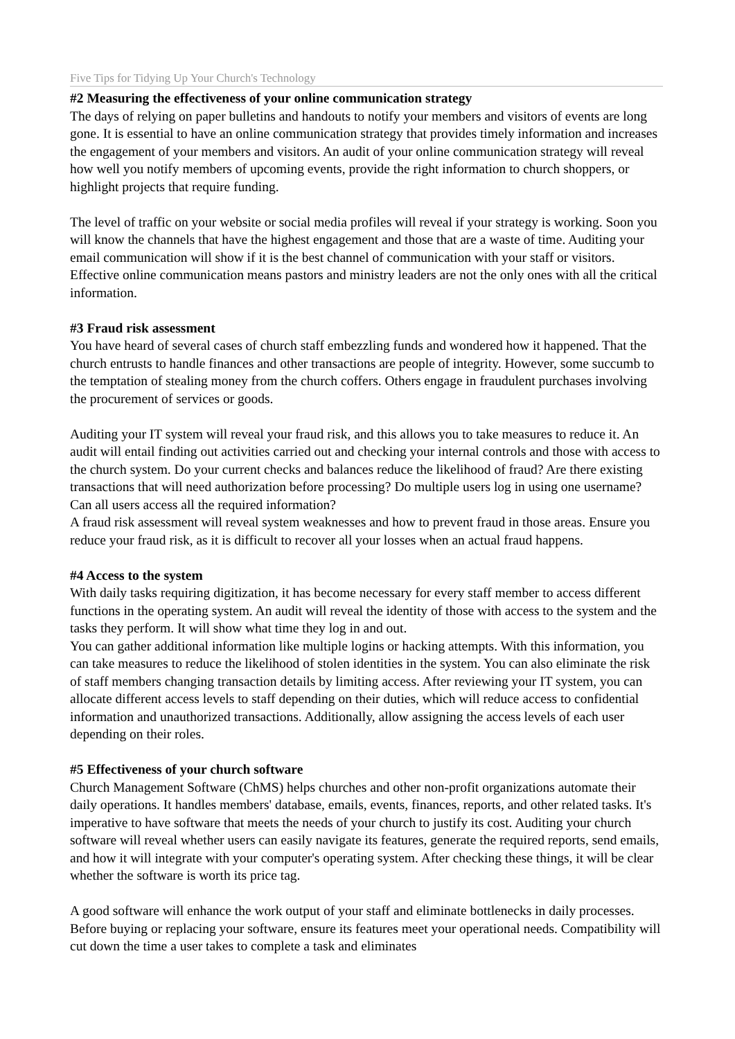Five Tips for Tidying Up Your Church's Technology
#2 Measuring the effectiveness of your online communication strategy
The days of relying on paper bulletins and handouts to notify your members and visitors of events are long gone. It is essential to have an online communication strategy that provides timely information and increases the engagement of your members and visitors. An audit of your online communication strategy will reveal how well you notify members of upcoming events, provide the right information to church shoppers, or highlight projects that require funding.
The level of traffic on your website or social media profiles will reveal if your strategy is working. Soon you will know the channels that have the highest engagement and those that are a waste of time. Auditing your email communication will show if it is the best channel of communication with your staff or visitors. Effective online communication means pastors and ministry leaders are not the only ones with all the critical information.
#3 Fraud risk assessment
You have heard of several cases of church staff embezzling funds and wondered how it happened. That the church entrusts to handle finances and other transactions are people of integrity. However, some succumb to the temptation of stealing money from the church coffers. Others engage in fraudulent purchases involving the procurement of services or goods.
Auditing your IT system will reveal your fraud risk, and this allows you to take measures to reduce it. An audit will entail finding out activities carried out and checking your internal controls and those with access to the church system. Do your current checks and balances reduce the likelihood of fraud? Are there existing transactions that will need authorization before processing? Do multiple users log in using one username? Can all users access all the required information?
A fraud risk assessment will reveal system weaknesses and how to prevent fraud in those areas. Ensure you reduce your fraud risk, as it is difficult to recover all your losses when an actual fraud happens.
#4 Access to the system
With daily tasks requiring digitization, it has become necessary for every staff member to access different functions in the operating system. An audit will reveal the identity of those with access to the system and the tasks they perform. It will show what time they log in and out.
You can gather additional information like multiple logins or hacking attempts. With this information, you can take measures to reduce the likelihood of stolen identities in the system. You can also eliminate the risk of staff members changing transaction details by limiting access. After reviewing your IT system, you can allocate different access levels to staff depending on their duties, which will reduce access to confidential information and unauthorized transactions. Additionally, allow assigning the access levels of each user depending on their roles.
#5 Effectiveness of your church software
Church Management Software (ChMS) helps churches and other non-profit organizations automate their daily operations. It handles members' database, emails, events, finances, reports, and other related tasks. It's imperative to have software that meets the needs of your church to justify its cost. Auditing your church software will reveal whether users can easily navigate its features, generate the required reports, send emails, and how it will integrate with your computer's operating system. After checking these things, it will be clear whether the software is worth its price tag.
A good software will enhance the work output of your staff and eliminate bottlenecks in daily processes. Before buying or replacing your software, ensure its features meet your operational needs. Compatibility will cut down the time a user takes to complete a task and eliminates